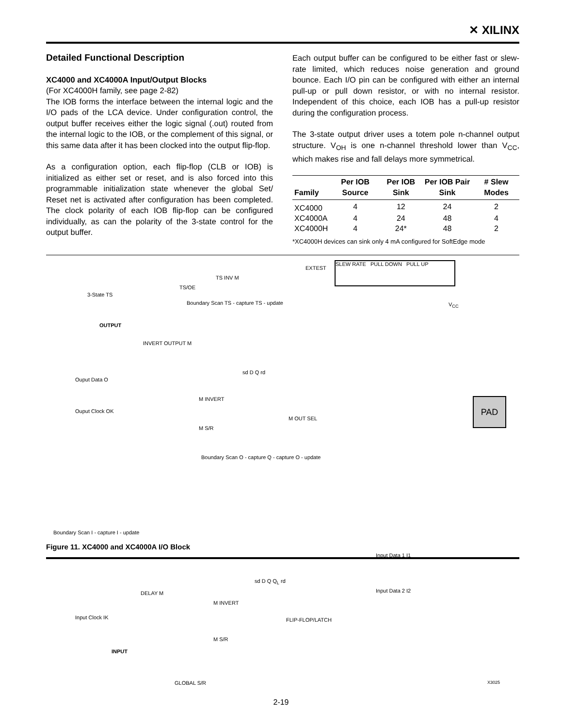✕ XILINX
Detailed Functional Description
XC4000 and XC4000A Input/Output Blocks
(For XC4000H family, see page 2-82)
The IOB forms the interface between the internal logic and the I/O pads of the LCA device. Under configuration control, the output buffer receives either the logic signal (.out) routed from the internal logic to the IOB, or the complement of this signal, or this same data after it has been clocked into the output flip-flop.
As a configuration option, each flip-flop (CLB or IOB) is initialized as either set or reset, and is also forced into this programmable initialization state whenever the global Set/ Reset net is activated after configuration has been completed. The clock polarity of each IOB flip-flop can be configured individually, as can the polarity of the 3-state control for the output buffer.
Each output buffer can be configured to be either fast or slew-rate limited, which reduces noise generation and ground bounce. Each I/O pin can be configured with either an internal pull-up or pull down resistor, or with no internal resistor. Independent of this choice, each IOB has a pull-up resistor during the configuration process.
The 3-state output driver uses a totem pole n-channel output structure. V<sub>OH</sub> is one n-channel threshold lower than V<sub>CC</sub>, which makes rise and fall delays more symmetrical.
| Family | Per IOB Source | Per IOB Sink | Per IOB Pair Sink | # Slew Modes |
| --- | --- | --- | --- | --- |
| XC4000 | 4 | 12 | 24 | 2 |
| XC4000A | 4 | 24 | 48 | 4 |
| XC4000H | 4 | 24* | 48 | 2 |
*XC4000H devices can sink only 4 mA configured for SoftEdge mode
TS INV M
EXTEST
SLEW RATE PULL DOWN PULL UP
3-State TS
TS/OE
Boundary Scan TS - capture TS - update
V<sub>CC</sub>
OUTPUT
INVERT OUTPUT M
Ouput Data O
sd D Q rd
M INVERT
Ouput Clock OK
M S/R
M OUT SEL
PAD
Boundary Scan O - capture Q - capture O - update
Boundary Scan I - capture I - update
Input Data 1 I1
Input Data 2 I2
DELAY M
sd D Q Q<sub>L</sub> rd
M INVERT
FLIP-FLOP/LATCH
Input Clock IK
M S/R
INPUT
GLOBAL S/R X3025
Figure 11. XC4000 and XC4000A I/O Block
2-19